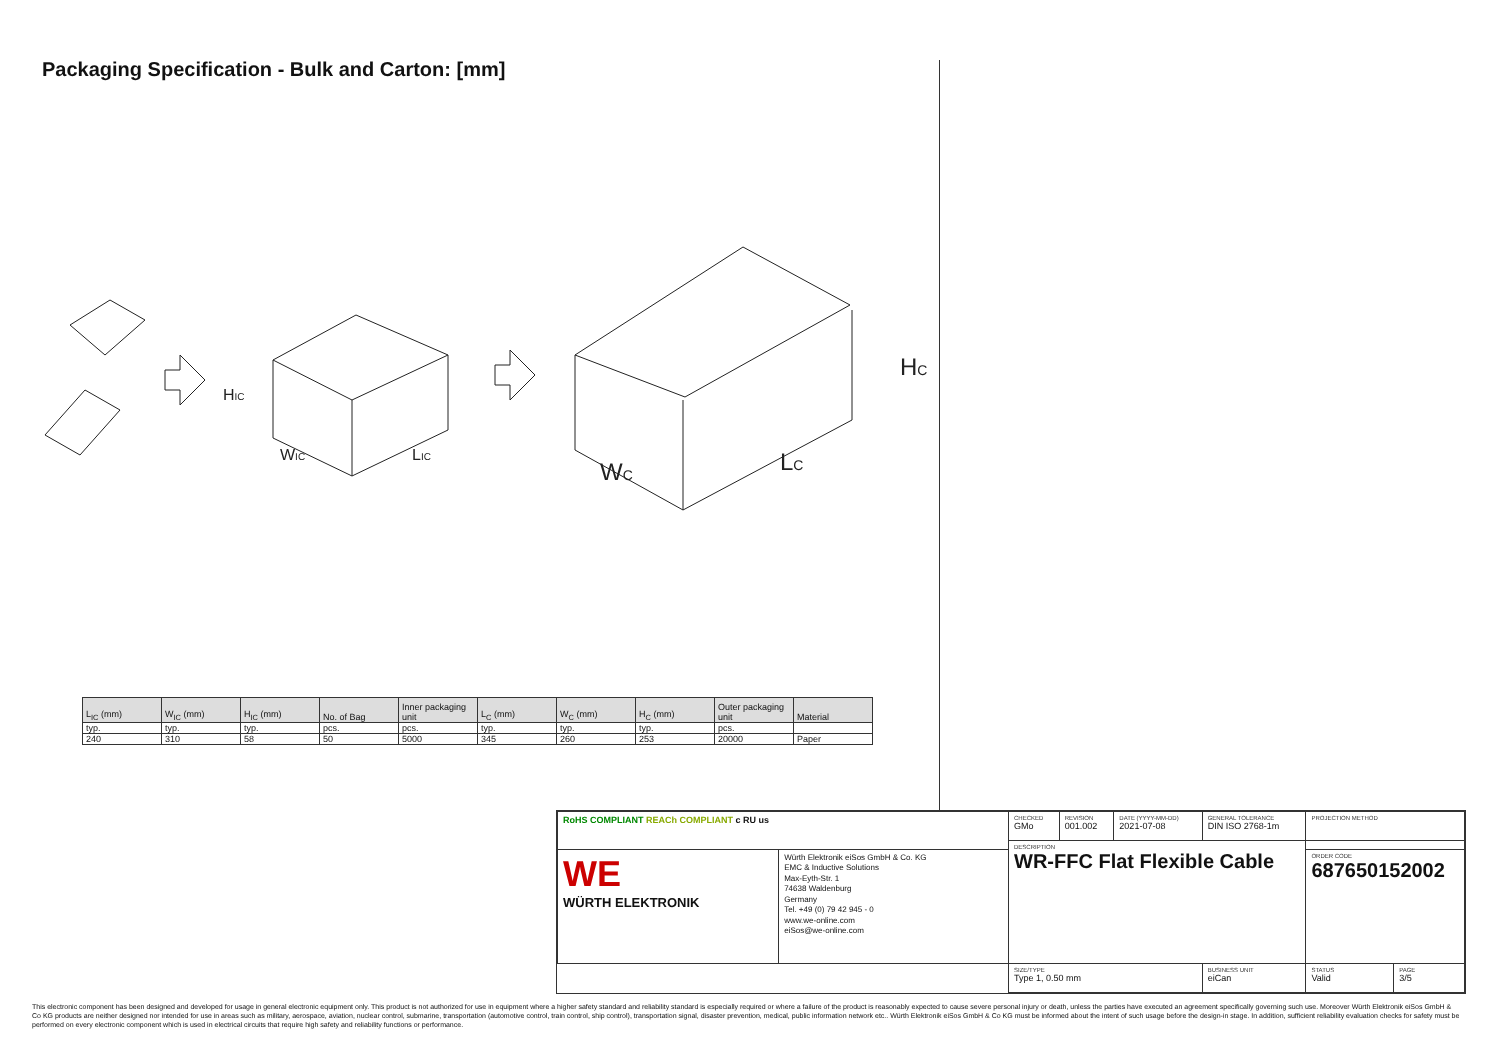Packaging Specification - Bulk and Carton: [mm]
HIC
WIC
LIC
HC
WC
LC
| L<sub>IC</sub> (mm) | W<sub>IC</sub> (mm) | H<sub>IC</sub> (mm) | No. of Bag | Inner packaging unit | L<sub>C</sub> (mm) | W<sub>C</sub> (mm) | H<sub>C</sub> (mm) | Outer packaging unit | Material |
| --- | --- | --- | --- | --- | --- | --- | --- | --- | --- |
| typ. | typ. | typ. | pcs. | pcs. | typ. | typ. | typ. | pcs. | |
| 240 | 310 | 58 | 50 | 5000 | 345 | 260 | 253 | 20000 | Paper |
| RoHS COMPLIANT REACh COMPLIANT c RU us | | CHECKED GMo | REVISION 001.002 | DATE (YYYY-MM-DD) 2021-07-08 | GENERAL TOLERANCE DIN ISO 2768-1m | PROJECTION METHOD | |
| | | DESCRIPTION WR-FFC Flat Flexible Cable | | | | | |
| WE WÜRTH ELEKTRONIK | Würth Elektronik eiSos GmbH & Co. KG EMC & Inductive Solutions Max-Eyth-Str. 1 74638 Waldenburg Germany Tel. +49 (0) 79 42 945 - 0 www.we-online.com eiSos@we-online.com | | | | | ORDER CODE 687650152002 | |
| | | SIZE/TYPE Type 1, 0.50 mm | | | BUSINESS UNIT eiCan | STATUS Valid | PAGE 3/5 |
This electronic component has been designed and developed for usage in general electronic equipment only. This product is not authorized for use in equipment where a higher safety standard and reliability standard is especially required or where a failure of the product is reasonably expected to cause severe personal injury or death, unless the parties have executed an agreement specifically governing such use. Moreover Würth Elektronik eiSos GmbH & Co KG products are neither designed nor intended for use in areas such as military, aerospace, aviation, nuclear control, submarine, transportation (automotive control, train control, ship control), transportation signal, disaster prevention, medical, public information network etc.. Würth Elektronik eiSos GmbH & Co KG must be informed about the intent of such usage before the design-in stage. In addition, sufficient reliability evaluation checks for safety must be performed on every electronic component which is used in electrical circuits that require high safety and reliability functions or performance.